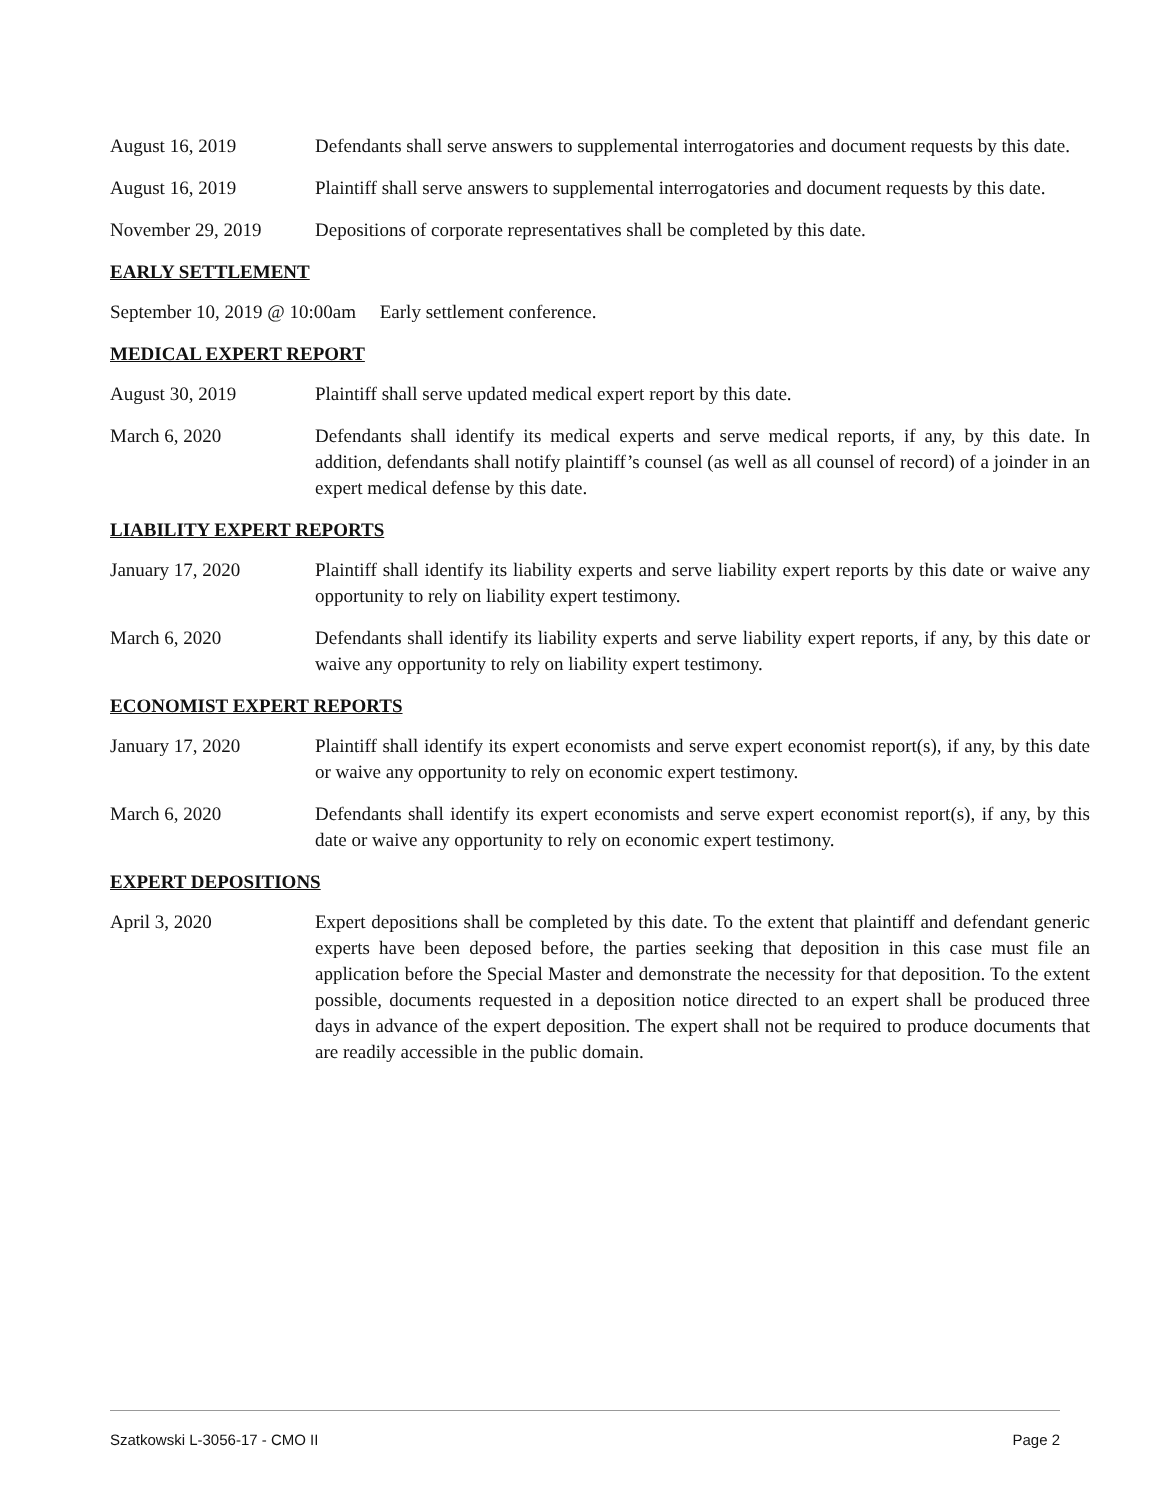August 16, 2019 Defendants shall serve answers to supplemental interrogatories and document requests by this date.
August 16, 2019 Plaintiff shall serve answers to supplemental interrogatories and document requests by this date.
November 29, 2019 Depositions of corporate representatives shall be completed by this date.
EARLY SETTLEMENT
September 10, 2019 @ 10:00am Early settlement conference.
MEDICAL EXPERT REPORT
August 30, 2019 Plaintiff shall serve updated medical expert report by this date.
March 6, 2020 Defendants shall identify its medical experts and serve medical reports, if any, by this date. In addition, defendants shall notify plaintiff’s counsel (as well as all counsel of record) of a joinder in an expert medical defense by this date.
LIABILITY EXPERT REPORTS
January 17, 2020 Plaintiff shall identify its liability experts and serve liability expert reports by this date or waive any opportunity to rely on liability expert testimony.
March 6, 2020 Defendants shall identify its liability experts and serve liability expert reports, if any, by this date or waive any opportunity to rely on liability expert testimony.
ECONOMIST EXPERT REPORTS
January 17, 2020 Plaintiff shall identify its expert economists and serve expert economist report(s), if any, by this date or waive any opportunity to rely on economic expert testimony.
March 6, 2020 Defendants shall identify its expert economists and serve expert economist report(s), if any, by this date or waive any opportunity to rely on economic expert testimony.
EXPERT DEPOSITIONS
April 3, 2020 Expert depositions shall be completed by this date. To the extent that plaintiff and defendant generic experts have been deposed before, the parties seeking that deposition in this case must file an application before the Special Master and demonstrate the necessity for that deposition. To the extent possible, documents requested in a deposition notice directed to an expert shall be produced three days in advance of the expert deposition. The expert shall not be required to produce documents that are readily accessible in the public domain.
Szatkowski L-3056-17 - CMO II Page 2